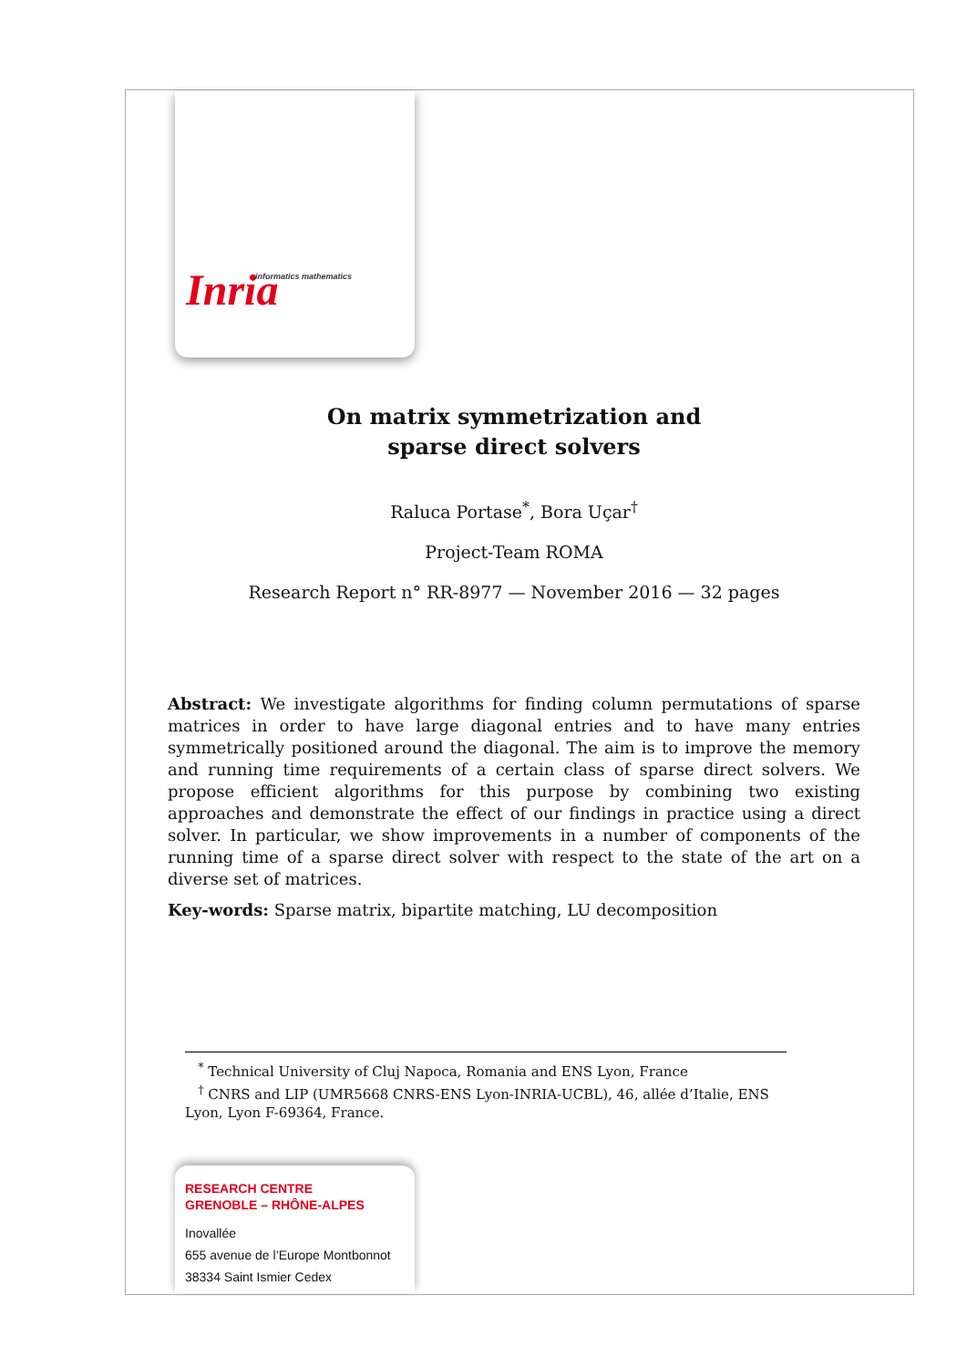Inria informatics mathematics
On matrix symmetrization and
sparse direct solvers
Raluca Portase<sup>*</sup>, Bora Uçar<sup>†</sup>
Project-Team ROMA
Research Report n° RR-8977 — November 2016 — 32 pages
Abstract: We investigate algorithms for finding column permutations of sparse matrices in order to have large diagonal entries and to have many entries symmetrically positioned around the diagonal. The aim is to improve the memory and running time requirements of a certain class of sparse direct solvers. We propose efficient algorithms for this purpose by combining two existing approaches and demonstrate the effect of our findings in practice using a direct solver. In particular, we show improvements in a number of components of the running time of a sparse direct solver with respect to the state of the art on a diverse set of matrices.
Key-words: Sparse matrix, bipartite matching, LU decomposition
<sup>*</sup> Technical University of Cluj Napoca, Romania and ENS Lyon, France
<sup>†</sup> CNRS and LIP (UMR5668 CNRS-ENS Lyon-INRIA-UCBL), 46, allée d’Italie, ENS Lyon, Lyon F-69364, France.
RESEARCH CENTRE
GRENOBLE – RHÔNE-ALPES
Inovallée
655 avenue de l’Europe Montbonnot
38334 Saint Ismier Cedex